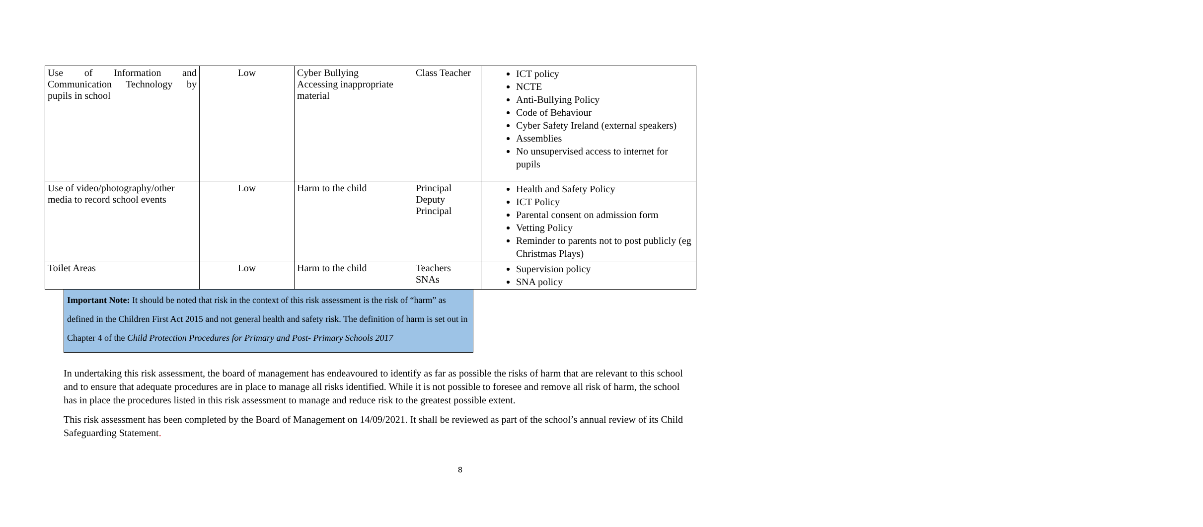| Use of Information and Communication Technology by pupils in school | Low | Cyber Bullying Accessing inappropriate material | Class Teacher | ICT policy NCTE Anti-Bullying Policy Code of Behaviour Cyber Safety Ireland (external speakers) Assemblies No unsupervised access to internet for pupils |
| Use of video/photography/other media to record school events | Low | Harm to the child | Principal Deputy Principal | Health and Safety Policy ICT Policy Parental consent on admission form Vetting Policy Reminder to parents not to post publicly (eg Christmas Plays) |
| Toilet Areas | Low | Harm to the child | Teachers SNAs | Supervision policy SNA policy |
Important Note: It should be noted that risk in the context of this risk assessment is the risk of “harm” as defined in the Children First Act 2015 and not general health and safety risk. The definition of harm is set out in Chapter 4 of the Child Protection Procedures for Primary and Post- Primary Schools 2017
In undertaking this risk assessment, the board of management has endeavoured to identify as far as possible the risks of harm that are relevant to this school and to ensure that adequate procedures are in place to manage all risks identified. While it is not possible to foresee and remove all risk of harm, the school has in place the procedures listed in this risk assessment to manage and reduce risk to the greatest possible extent.
This risk assessment has been completed by the Board of Management on 14/09/2021. It shall be reviewed as part of the school’s annual review of its Child Safeguarding Statement.
8